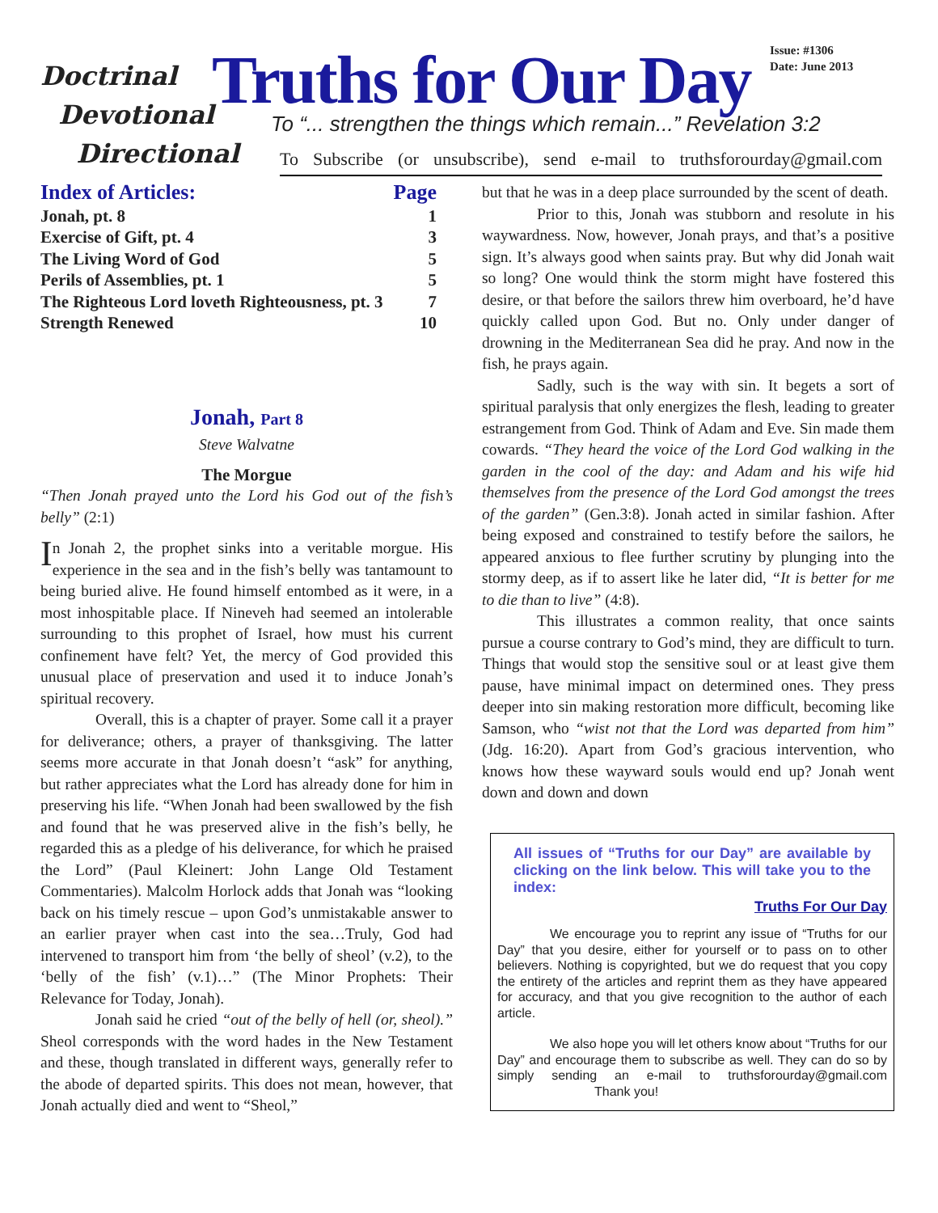Doctrinal
Devotional
Directional
Truths for Our Day
Issue: #1306
Date: June 2013
To “... strengthen the things which remain...” Revelation 3:2
To Subscribe (or unsubscribe), send e-mail to truthsforourday@gmail.com
| Index of Articles: | Page |
| --- | --- |
| Jonah, pt. 8 | 1 |
| Exercise of Gift, pt. 4 | 3 |
| The Living Word of God | 5 |
| Perils of Assemblies, pt. 1 | 5 |
| The Righteous Lord loveth Righteousness, pt. 3 | 7 |
| Strength Renewed | 10 |
Jonah, Part 8
Steve Walvatne
The Morgue
“Then Jonah prayed unto the Lord his God out of the fish’s belly” (2:1)
In Jonah 2, the prophet sinks into a veritable morgue. His experience in the sea and in the fish’s belly was tantamount to being buried alive. He found himself entombed as it were, in a most inhospitable place. If Nineveh had seemed an intolerable surrounding to this prophet of Israel, how must his current confinement have felt? Yet, the mercy of God provided this unusual place of preservation and used it to induce Jonah’s spiritual recovery.
Overall, this is a chapter of prayer. Some call it a prayer for deliverance; others, a prayer of thanksgiving. The latter seems more accurate in that Jonah doesn’t “ask” for anything, but rather appreciates what the Lord has already done for him in preserving his life. “When Jonah had been swallowed by the fish and found that he was preserved alive in the fish’s belly, he regarded this as a pledge of his deliverance, for which he praised the Lord” (Paul Kleinert: John Lange Old Testament Commentaries). Malcolm Horlock adds that Jonah was “looking back on his timely rescue – upon God’s unmistakable answer to an earlier prayer when cast into the sea…Truly, God had intervened to transport him from ‘the belly of sheol’ (v.2), to the ‘belly of the fish’ (v.1)…” (The Minor Prophets: Their Relevance for Today, Jonah).
Jonah said he cried “out of the belly of hell (or, sheol).” Sheol corresponds with the word hades in the New Testament and these, though translated in different ways, generally refer to the abode of departed spirits. This does not mean, however, that Jonah actually died and went to “Sheol,”
but that he was in a deep place surrounded by the scent of death.
Prior to this, Jonah was stubborn and resolute in his waywardness. Now, however, Jonah prays, and that’s a positive sign. It’s always good when saints pray. But why did Jonah wait so long? One would think the storm might have fostered this desire, or that before the sailors threw him overboard, he’d have quickly called upon God. But no. Only under danger of drowning in the Mediterranean Sea did he pray. And now in the fish, he prays again.
Sadly, such is the way with sin. It begets a sort of spiritual paralysis that only energizes the flesh, leading to greater estrangement from God. Think of Adam and Eve. Sin made them cowards. “They heard the voice of the Lord God walking in the garden in the cool of the day: and Adam and his wife hid themselves from the presence of the Lord God amongst the trees of the garden” (Gen.3:8). Jonah acted in similar fashion. After being exposed and constrained to testify before the sailors, he appeared anxious to flee further scrutiny by plunging into the stormy deep, as if to assert like he later did, “It is better for me to die than to live” (4:8).
This illustrates a common reality, that once saints pursue a course contrary to God’s mind, they are difficult to turn. Things that would stop the sensitive soul or at least give them pause, have minimal impact on determined ones. They press deeper into sin making restoration more difficult, becoming like Samson, who “wist not that the Lord was departed from him” (Jdg. 16:20). Apart from God’s gracious intervention, who knows how these wayward souls would end up? Jonah went down and down and down
All issues of “Truths for our Day” are available by clicking on the link below. This will take you to the index:
Truths For Our Day
We encourage you to reprint any issue of “Truths for our Day” that you desire, either for yourself or to pass on to other believers. Nothing is copyrighted, but we do request that you copy the entirety of the articles and reprint them as they have appeared for accuracy, and that you give recognition to the author of each article.
We also hope you will let others know about “Truths for our Day” and encourage them to subscribe as well. They can do so by simply sending an e-mail to truthsforourday@gmail.com Thank you!